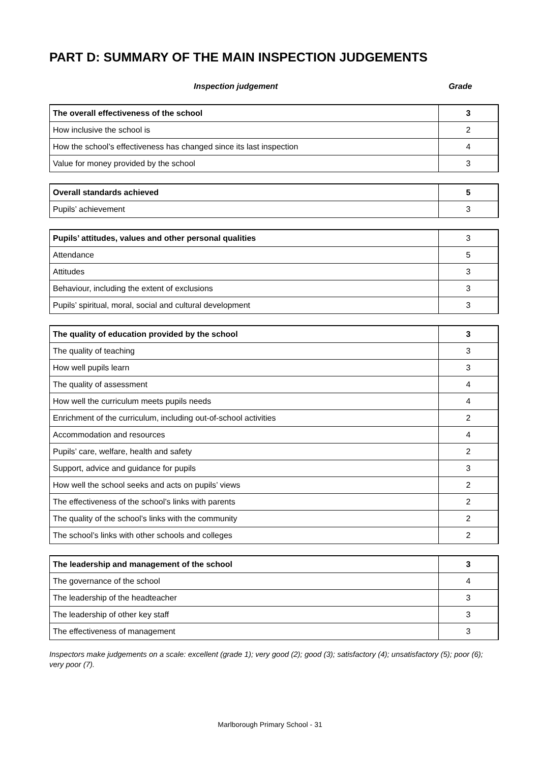PART D: SUMMARY OF THE MAIN INSPECTION JUDGEMENTS
Inspection judgement Grade
| The overall effectiveness of the school | 3 |
| How inclusive the school is | 2 |
| How the school’s effectiveness has changed since its last inspection | 4 |
| Value for money provided by the school | 3 |
| Overall standards achieved | 5 |
| Pupils’ achievement | 3 |
| Pupils’ attitudes, values and other personal qualities | 3 |
| Attendance | 5 |
| Attitudes | 3 |
| Behaviour, including the extent of exclusions | 3 |
| Pupils’ spiritual, moral, social and cultural development | 3 |
| The quality of education provided by the school | 3 |
| The quality of teaching | 3 |
| How well pupils learn | 3 |
| The quality of assessment | 4 |
| How well the curriculum meets pupils needs | 4 |
| Enrichment of the curriculum, including out-of-school activities | 2 |
| Accommodation and resources | 4 |
| Pupils’ care, welfare, health and safety | 2 |
| Support, advice and guidance for pupils | 3 |
| How well the school seeks and acts on pupils’ views | 2 |
| The effectiveness of the school’s links with parents | 2 |
| The quality of the school’s links with the community | 2 |
| The school’s links with other schools and colleges | 2 |
| The leadership and management of the school | 3 |
| The governance of the school | 4 |
| The leadership of the headteacher | 3 |
| The leadership of other key staff | 3 |
| The effectiveness of management | 3 |
Inspectors make judgements on a scale: excellent (grade 1); very good (2); good (3); satisfactory (4); unsatisfactory (5); poor (6); very poor (7).
Marlborough Primary School - 31